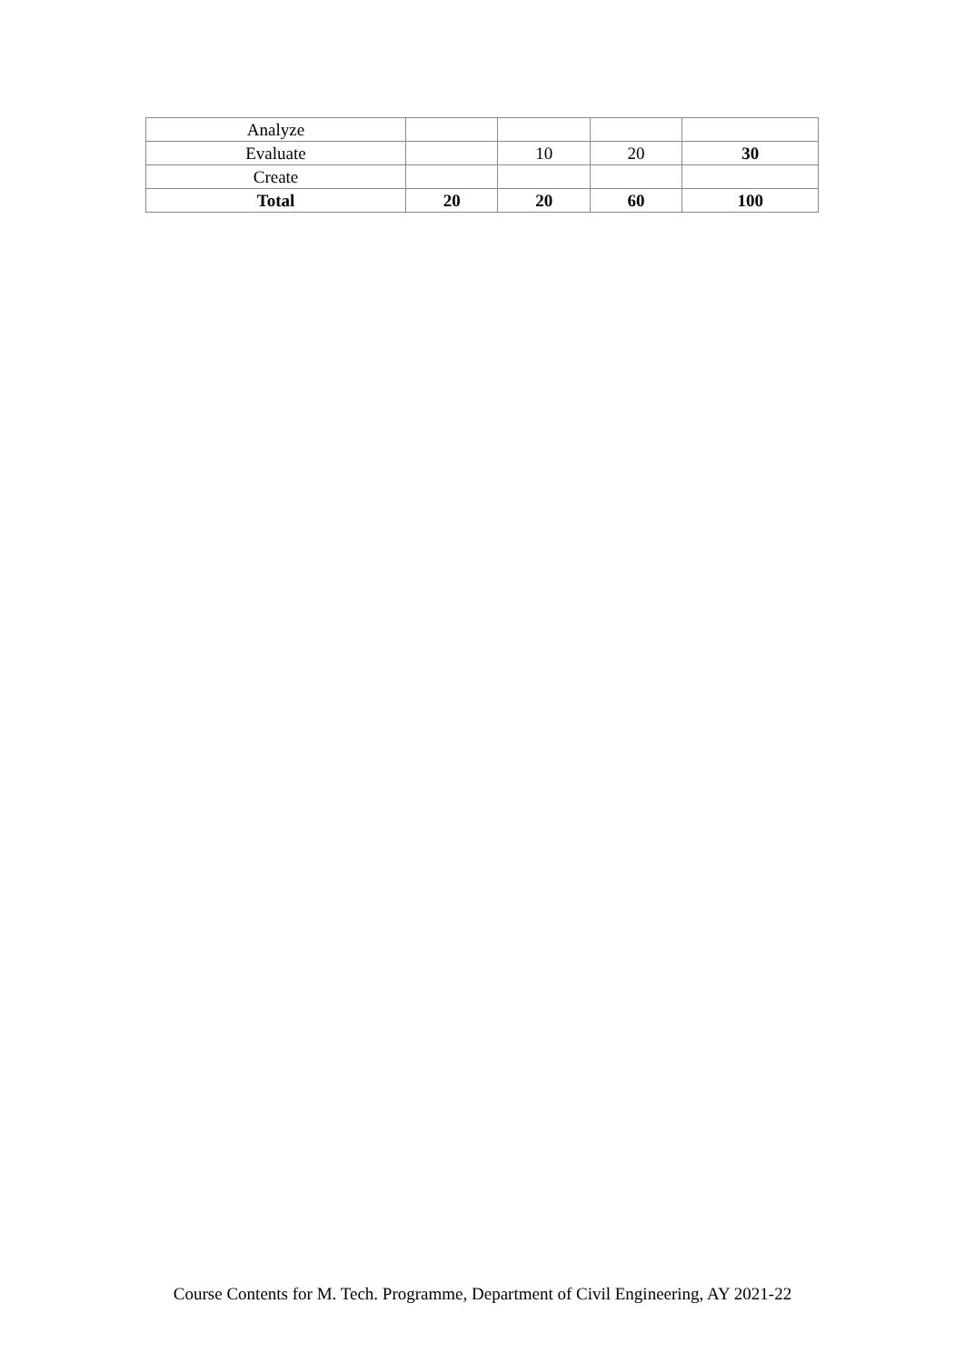| Analyze | | | | |
| Evaluate | | 10 | 20 | 30 |
| Create | | | | |
| Total | 20 | 20 | 60 | 100 |
Course Contents for M. Tech. Programme, Department of Civil Engineering, AY 2021-22